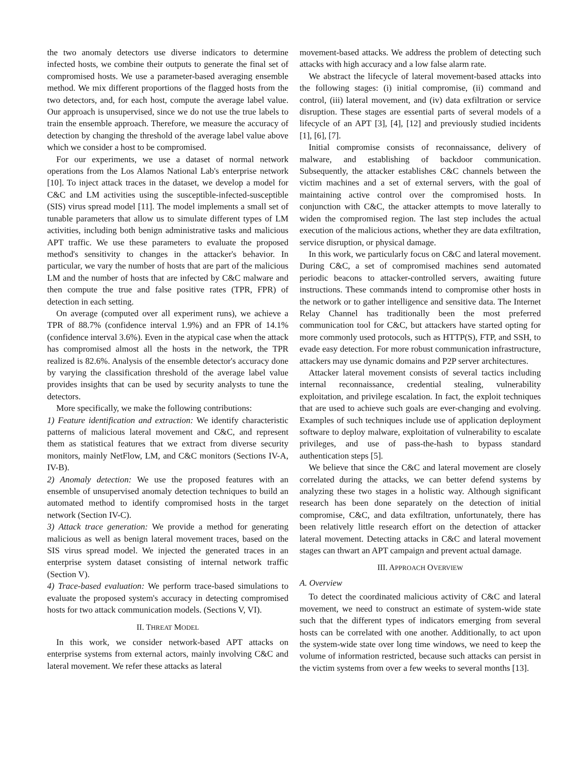the two anomaly detectors use diverse indicators to determine infected hosts, we combine their outputs to generate the final set of compromised hosts. We use a parameter-based averaging ensemble method. We mix different proportions of the flagged hosts from the two detectors, and, for each host, compute the average label value. Our approach is unsupervised, since we do not use the true labels to train the ensemble approach. Therefore, we measure the accuracy of detection by changing the threshold of the average label value above which we consider a host to be compromised.
For our experiments, we use a dataset of normal network operations from the Los Alamos National Lab's enterprise network [10]. To inject attack traces in the dataset, we develop a model for C&C and LM activities using the susceptible-infected-susceptible (SIS) virus spread model [11]. The model implements a small set of tunable parameters that allow us to simulate different types of LM activities, including both benign administrative tasks and malicious APT traffic. We use these parameters to evaluate the proposed method's sensitivity to changes in the attacker's behavior. In particular, we vary the number of hosts that are part of the malicious LM and the number of hosts that are infected by C&C malware and then compute the true and false positive rates (TPR, FPR) of detection in each setting.
On average (computed over all experiment runs), we achieve a TPR of 88.7% (confidence interval 1.9%) and an FPR of 14.1% (confidence interval 3.6%). Even in the atypical case when the attack has compromised almost all the hosts in the network, the TPR realized is 82.6%. Analysis of the ensemble detector's accuracy done by varying the classification threshold of the average label value provides insights that can be used by security analysts to tune the detectors.
More specifically, we make the following contributions:
1) Feature identification and extraction: We identify characteristic patterns of malicious lateral movement and C&C, and represent them as statistical features that we extract from diverse security monitors, mainly NetFlow, LM, and C&C monitors (Sections IV-A, IV-B).
2) Anomaly detection: We use the proposed features with an ensemble of unsupervised anomaly detection techniques to build an automated method to identify compromised hosts in the target network (Section IV-C).
3) Attack trace generation: We provide a method for generating malicious as well as benign lateral movement traces, based on the SIS virus spread model. We injected the generated traces in an enterprise system dataset consisting of internal network traffic (Section V).
4) Trace-based evaluation: We perform trace-based simulations to evaluate the proposed system's accuracy in detecting compromised hosts for two attack communication models. (Sections V, VI).
II. THREAT MODEL
In this work, we consider network-based APT attacks on enterprise systems from external actors, mainly involving C&C and lateral movement. We refer these attacks as lateral
movement-based attacks. We address the problem of detecting such attacks with high accuracy and a low false alarm rate.
We abstract the lifecycle of lateral movement-based attacks into the following stages: (i) initial compromise, (ii) command and control, (iii) lateral movement, and (iv) data exfiltration or service disruption. These stages are essential parts of several models of a lifecycle of an APT [3], [4], [12] and previously studied incidents [1], [6], [7].
Initial compromise consists of reconnaissance, delivery of malware, and establishing of backdoor communication. Subsequently, the attacker establishes C&C channels between the victim machines and a set of external servers, with the goal of maintaining active control over the compromised hosts. In conjunction with C&C, the attacker attempts to move laterally to widen the compromised region. The last step includes the actual execution of the malicious actions, whether they are data exfiltration, service disruption, or physical damage.
In this work, we particularly focus on C&C and lateral movement. During C&C, a set of compromised machines send automated periodic beacons to attacker-controlled servers, awaiting future instructions. These commands intend to compromise other hosts in the network or to gather intelligence and sensitive data. The Internet Relay Channel has traditionally been the most preferred communication tool for C&C, but attackers have started opting for more commonly used protocols, such as HTTP(S), FTP, and SSH, to evade easy detection. For more robust communication infrastructure, attackers may use dynamic domains and P2P server architectures.
Attacker lateral movement consists of several tactics including internal reconnaissance, credential stealing, vulnerability exploitation, and privilege escalation. In fact, the exploit techniques that are used to achieve such goals are ever-changing and evolving. Examples of such techniques include use of application deployment software to deploy malware, exploitation of vulnerability to escalate privileges, and use of pass-the-hash to bypass standard authentication steps [5].
We believe that since the C&C and lateral movement are closely correlated during the attacks, we can better defend systems by analyzing these two stages in a holistic way. Although significant research has been done separately on the detection of initial compromise, C&C, and data exfiltration, unfortunately, there has been relatively little research effort on the detection of attacker lateral movement. Detecting attacks in C&C and lateral movement stages can thwart an APT campaign and prevent actual damage.
III. APPROACH OVERVIEW
A. Overview
To detect the coordinated malicious activity of C&C and lateral movement, we need to construct an estimate of system-wide state such that the different types of indicators emerging from several hosts can be correlated with one another. Additionally, to act upon the system-wide state over long time windows, we need to keep the volume of information restricted, because such attacks can persist in the victim systems from over a few weeks to several months [13].